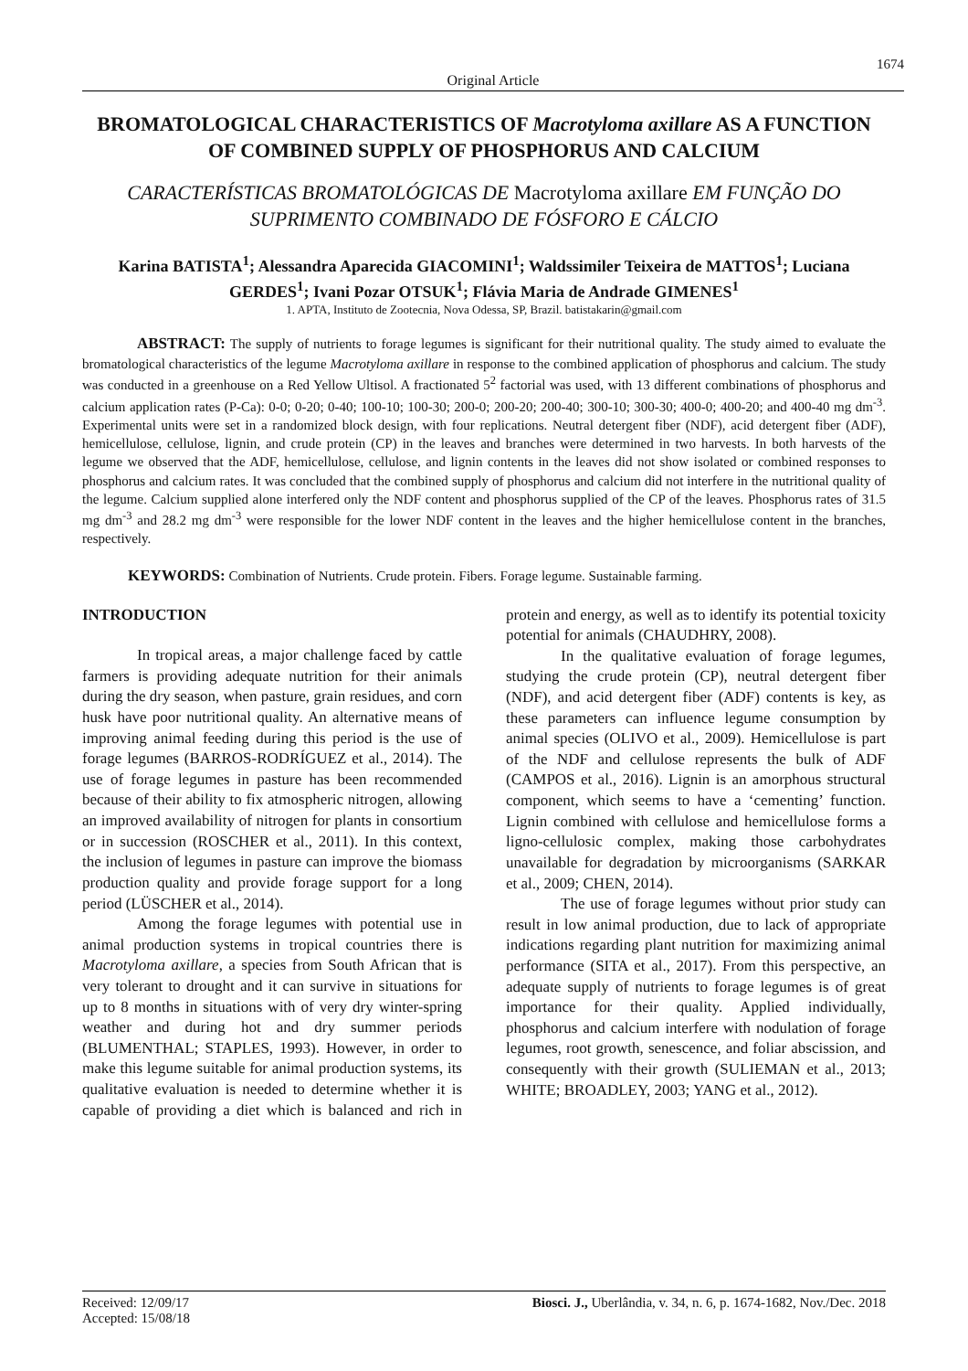1674
Original Article
BROMATOLOGICAL CHARACTERISTICS OF Macrotyloma axillare AS A FUNCTION OF COMBINED SUPPLY OF PHOSPHORUS AND CALCIUM
CARACTERÍSTICAS BROMATOLÓGICAS DE Macrotyloma axillare EM FUNÇÃO DO SUPRIMENTO COMBINADO DE FÓSFORO E CÁLCIO
Karina BATISTA<sup>1</sup>; Alessandra Aparecida GIACOMINI<sup>1</sup>; Waldssimiler Teixeira de MATTOS<sup>1</sup>; Luciana GERDES<sup>1</sup>; Ivani Pozar OTSUK<sup>1</sup>; Flávia Maria de Andrade GIMENES<sup>1</sup>
1. APTA, Instituto de Zootecnia, Nova Odessa, SP, Brazil. batistakarin@gmail.com
ABSTRACT: The supply of nutrients to forage legumes is significant for their nutritional quality. The study aimed to evaluate the bromatological characteristics of the legume Macrotyloma axillare in response to the combined application of phosphorus and calcium. The study was conducted in a greenhouse on a Red Yellow Ultisol. A fractionated 5<sup>2</sup> factorial was used, with 13 different combinations of phosphorus and calcium application rates (P-Ca): 0-0; 0-20; 0-40; 100-10; 100-30; 200-0; 200-20; 200-40; 300-10; 300-30; 400-0; 400-20; and 400-40 mg dm<sup>-3</sup>. Experimental units were set in a randomized block design, with four replications. Neutral detergent fiber (NDF), acid detergent fiber (ADF), hemicellulose, cellulose, lignin, and crude protein (CP) in the leaves and branches were determined in two harvests. In both harvests of the legume we observed that the ADF, hemicellulose, cellulose, and lignin contents in the leaves did not show isolated or combined responses to phosphorus and calcium rates. It was concluded that the combined supply of phosphorus and calcium did not interfere in the nutritional quality of the legume. Calcium supplied alone interfered only the NDF content and phosphorus supplied of the CP of the leaves. Phosphorus rates of 31.5 mg dm<sup>-3</sup> and 28.2 mg dm<sup>-3</sup> were responsible for the lower NDF content in the leaves and the higher hemicellulose content in the branches, respectively.
KEYWORDS: Combination of Nutrients. Crude protein. Fibers. Forage legume. Sustainable farming.
INTRODUCTION
In tropical areas, a major challenge faced by cattle farmers is providing adequate nutrition for their animals during the dry season, when pasture, grain residues, and corn husk have poor nutritional quality. An alternative means of improving animal feeding during this period is the use of forage legumes (BARROS-RODRÍGUEZ et al., 2014). The use of forage legumes in pasture has been recommended because of their ability to fix atmospheric nitrogen, allowing an improved availability of nitrogen for plants in consortium or in succession (ROSCHER et al., 2011). In this context, the inclusion of legumes in pasture can improve the biomass production quality and provide forage support for a long period (LÜSCHER et al., 2014).
Among the forage legumes with potential use in animal production systems in tropical countries there is Macrotyloma axillare, a species from South African that is very tolerant to drought and it can survive in situations for up to 8 months in situations with of very dry winter-spring weather and during hot and dry summer periods (BLUMENTHAL; STAPLES, 1993). However, in order to make this legume suitable for animal production systems, its qualitative evaluation is needed to determine whether it is capable of providing a diet which is balanced and rich in protein and energy, as well as to identify its potential toxicity potential for animals (CHAUDHRY, 2008).
In the qualitative evaluation of forage legumes, studying the crude protein (CP), neutral detergent fiber (NDF), and acid detergent fiber (ADF) contents is key, as these parameters can influence legume consumption by animal species (OLIVO et al., 2009). Hemicellulose is part of the NDF and cellulose represents the bulk of ADF (CAMPOS et al., 2016). Lignin is an amorphous structural component, which seems to have a ‘cementing’ function. Lignin combined with cellulose and hemicellulose forms a ligno-cellulosic complex, making those carbohydrates unavailable for degradation by microorganisms (SARKAR et al., 2009; CHEN, 2014).
The use of forage legumes without prior study can result in low animal production, due to lack of appropriate indications regarding plant nutrition for maximizing animal performance (SITA et al., 2017). From this perspective, an adequate supply of nutrients to forage legumes is of great importance for their quality. Applied individually, phosphorus and calcium interfere with nodulation of forage legumes, root growth, senescence, and foliar abscission, and consequently with their growth (SULIEMAN et al., 2013; WHITE; BROADLEY, 2003; YANG et al., 2012).
Received: 12/09/17
Accepted: 15/08/18
Biosci. J., Uberlândia, v. 34, n. 6, p. 1674-1682, Nov./Dec. 2018